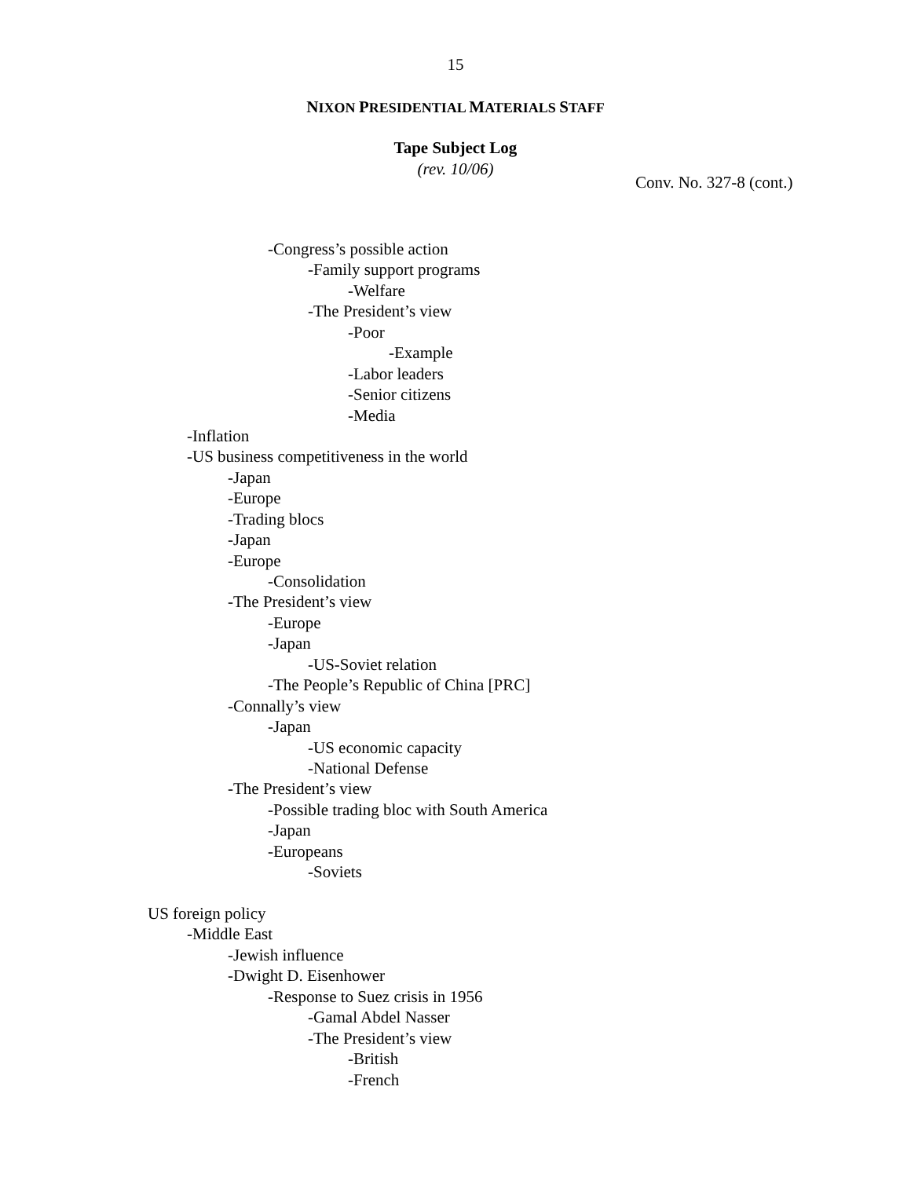15
NIXON PRESIDENTIAL MATERIALS STAFF
Tape Subject Log
(rev. 10/06)
Conv. No. 327-8 (cont.)
-Congress’s possible action
-Family support programs
-Welfare
-The President’s view
-Poor
-Example
-Labor leaders
-Senior citizens
-Media
-Inflation
-US business competitiveness in the world
-Japan
-Europe
-Trading blocs
-Japan
-Europe
-Consolidation
-The President’s view
-Europe
-Japan
-US-Soviet relation
-The People’s Republic of China [PRC]
-Connally’s view
-Japan
-US economic capacity
-National Defense
-The President’s view
-Possible trading bloc with South America
-Japan
-Europeans
-Soviets
US foreign policy
-Middle East
-Jewish influence
-Dwight D. Eisenhower
-Response to Suez crisis in 1956
-Gamal Abdel Nasser
-The President’s view
-British
-French